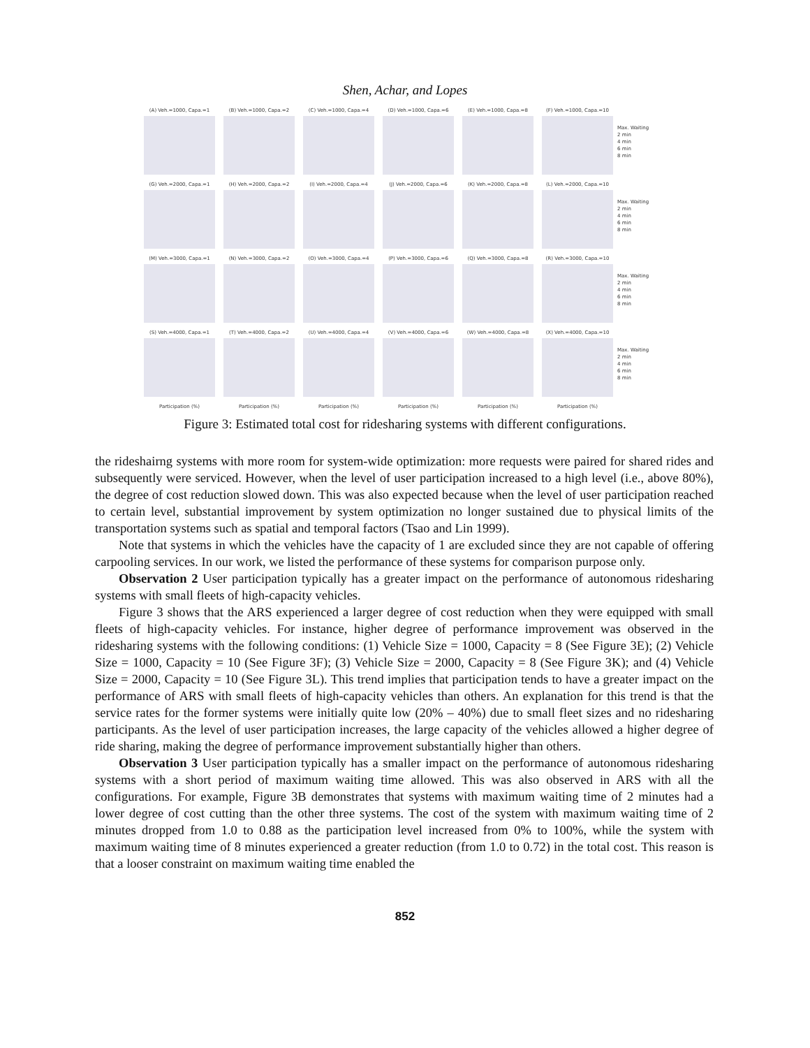Shen, Achar, and Lopes
(A) Veh.=1000, Capa.=1
(B) Veh.=1000, Capa.=2
(C) Veh.=1000, Capa.=4
(D) Veh.=1000, Capa.=6
(E) Veh.=1000, Capa.=8
(F) Veh.=1000, Capa.=10
Max. Waiting
2 min
4 min
6 min
8 min
(G) Veh.=2000, Capa.=1
(H) Veh.=2000, Capa.=2
(I) Veh.=2000, Capa.=4
(J) Veh.=2000, Capa.=6
(K) Veh.=2000, Capa.=8
(L) Veh.=2000, Capa.=10
Max. Waiting
2 min
4 min
6 min
8 min
(M) Veh.=3000, Capa.=1
(N) Veh.=3000, Capa.=2
(O) Veh.=3000, Capa.=4
(P) Veh.=3000, Capa.=6
(Q) Veh.=3000, Capa.=8
(R) Veh.=3000, Capa.=10
Max. Waiting
2 min
4 min
6 min
8 min
(S) Veh.=4000, Capa.=1
(T) Veh.=4000, Capa.=2
(U) Veh.=4000, Capa.=4
(V) Veh.=4000, Capa.=6
(W) Veh.=4000, Capa.=8
(X) Veh.=4000, Capa.=10
Max. Waiting
2 min
4 min
6 min
8 min
Participation (%)
Participation (%)
Participation (%)
Participation (%)
Participation (%)
Participation (%)
Figure 3: Estimated total cost for ridesharing systems with different configurations.
the rideshairng systems with more room for system-wide optimization: more requests were paired for shared rides and subsequently were serviced. However, when the level of user participation increased to a high level (i.e., above 80%), the degree of cost reduction slowed down. This was also expected because when the level of user participation reached to certain level, substantial improvement by system optimization no longer sustained due to physical limits of the transportation systems such as spatial and temporal factors (Tsao and Lin 1999).
Note that systems in which the vehicles have the capacity of 1 are excluded since they are not capable of offering carpooling services. In our work, we listed the performance of these systems for comparison purpose only.
Observation 2 User participation typically has a greater impact on the performance of autonomous ridesharing systems with small fleets of high-capacity vehicles.
Figure 3 shows that the ARS experienced a larger degree of cost reduction when they were equipped with small fleets of high-capacity vehicles. For instance, higher degree of performance improvement was observed in the ridesharing systems with the following conditions: (1) Vehicle Size = 1000, Capacity = 8 (See Figure 3E); (2) Vehicle Size = 1000, Capacity = 10 (See Figure 3F); (3) Vehicle Size = 2000, Capacity = 8 (See Figure 3K); and (4) Vehicle Size = 2000, Capacity = 10 (See Figure 3L). This trend implies that participation tends to have a greater impact on the performance of ARS with small fleets of high-capacity vehicles than others. An explanation for this trend is that the service rates for the former systems were initially quite low (20% – 40%) due to small fleet sizes and no ridesharing participants. As the level of user participation increases, the large capacity of the vehicles allowed a higher degree of ride sharing, making the degree of performance improvement substantially higher than others.
Observation 3 User participation typically has a smaller impact on the performance of autonomous ridesharing systems with a short period of maximum waiting time allowed. This was also observed in ARS with all the configurations. For example, Figure 3B demonstrates that systems with maximum waiting time of 2 minutes had a lower degree of cost cutting than the other three systems. The cost of the system with maximum waiting time of 2 minutes dropped from 1.0 to 0.88 as the participation level increased from 0% to 100%, while the system with maximum waiting time of 8 minutes experienced a greater reduction (from 1.0 to 0.72) in the total cost. This reason is that a looser constraint on maximum waiting time enabled the
852